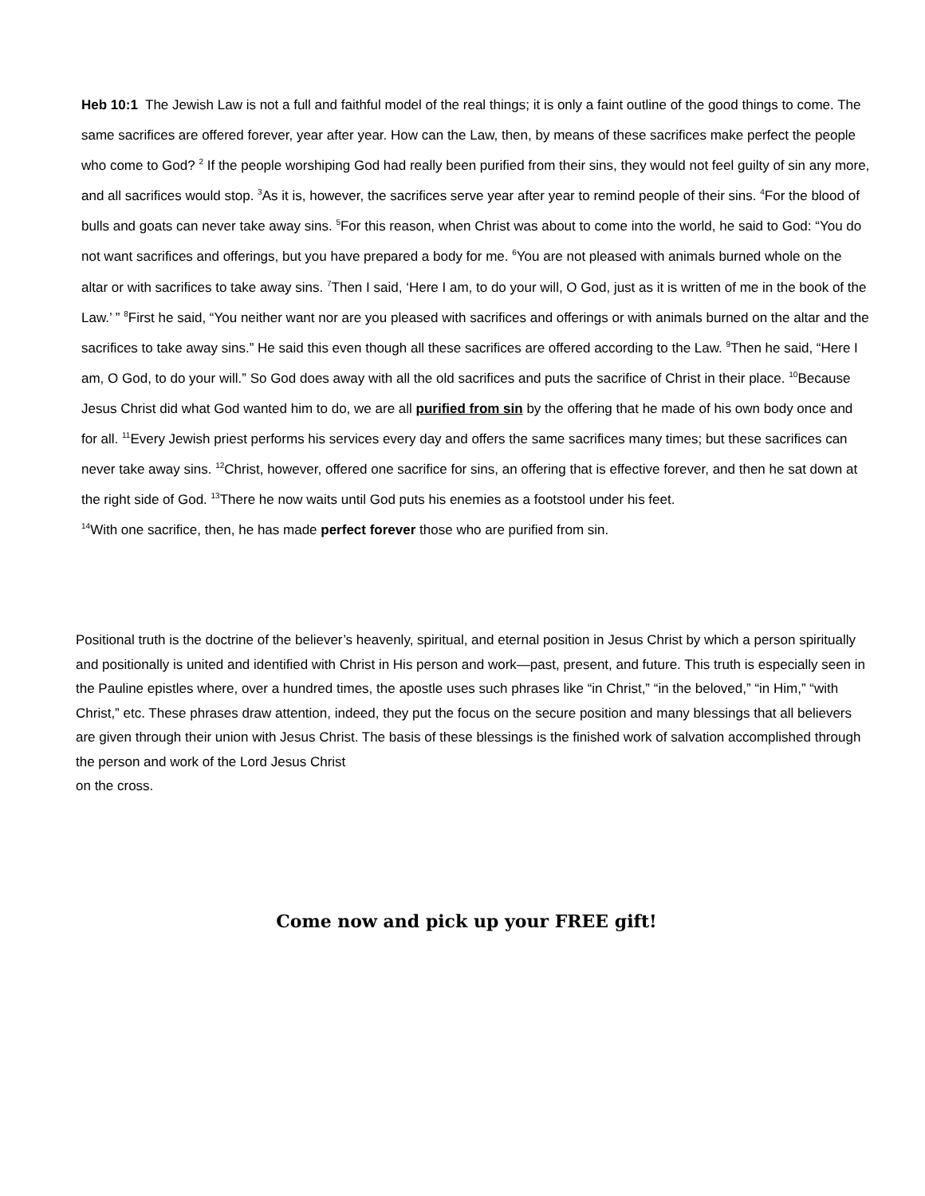Heb 10:1 The Jewish Law is not a full and faithful model of the real things; it is only a faint outline of the good things to come. The same sacrifices are offered forever, year after year. How can the Law, then, by means of these sacrifices make perfect the people who come to God? <sup>2</sup> If the people worshiping God had really been purified from their sins, they would not feel guilty of sin any more, and all sacrifices would stop. <sup>3</sup>As it is, however, the sacrifices serve year after year to remind people of their sins. <sup>4</sup>For the blood of bulls and goats can never take away sins. <sup>5</sup>For this reason, when Christ was about to come into the world, he said to God: “You do not want sacrifices and offerings, but you have prepared a body for me. <sup>6</sup>You are not pleased with animals burned whole on the altar or with sacrifices to take away sins. <sup>7</sup>Then I said, ‘Here I am, to do your will, O God, just as it is written of me in the book of the Law.’ ” <sup>8</sup>First he said, “You neither want nor are you pleased with sacrifices and offerings or with animals burned on the altar and the sacrifices to take away sins.” He said this even though all these sacrifices are offered according to the Law. <sup>9</sup>Then he said, “Here I am, O God, to do your will.” So God does away with all the old sacrifices and puts the sacrifice of Christ in their place. <sup>10</sup>Because Jesus Christ did what God wanted him to do, we are all purified from sin by the offering that he made of his own body once and for all. <sup>11</sup>Every Jewish priest performs his services every day and offers the same sacrifices many times; but these sacrifices can never take away sins. <sup>12</sup>Christ, however, offered one sacrifice for sins, an offering that is effective forever, and then he sat down at the right side of God. <sup>13</sup>There he now waits until God puts his enemies as a footstool under his feet.
<sup>14</sup> With one sacrifice, then, he has made perfect forever those who are purified from sin.
Positional truth is the doctrine of the believer’s heavenly, spiritual, and eternal position in Jesus Christ by which a person spiritually and positionally is united and identified with Christ in His person and work—past, present, and future. This truth is especially seen in the Pauline epistles where, over a hundred times, the apostle uses such phrases like “in Christ,” “in the beloved,” “in Him,” “with Christ,” etc. These phrases draw attention, indeed, they put the focus on the secure position and many blessings that all believers are given through their union with Jesus Christ. The basis of these blessings is the finished work of salvation accomplished through the person and work of the Lord Jesus Christ
on the cross.
Come now and pick up your FREE gift!